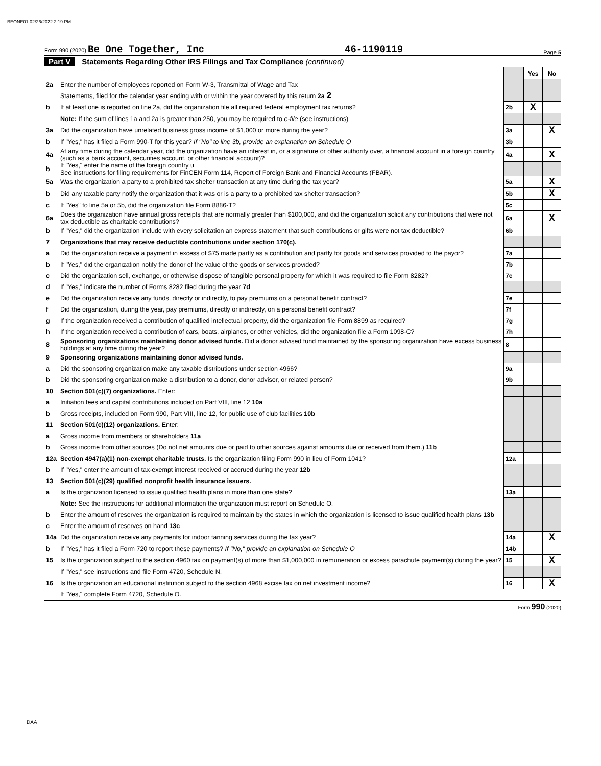BEONE01 02/26/2022 2:19 PM
Form 990 (2020) Be One Together, Inc 46-1190119 Page 5
Part V Statements Regarding Other IRS Filings and Tax Compliance (continued)
| | | | Yes | No |
| 2a | Enter the number of employees reported on Form W-3, Transmittal of Wage and Tax | | | |
| | Statements, filed for the calendar year ending with or within the year covered by this return 2a 2 | | | |
| b | If at least one is reported on line 2a, did the organization file all required federal employment tax returns? | 2b | X | |
| | Note: If the sum of lines 1a and 2a is greater than 250, you may be required to e-file (see instructions) | | | |
| 3a | Did the organization have unrelated business gross income of $1,000 or more during the year? | 3a | | X |
| b | If "Yes," has it filed a Form 990-T for this year? If "No" to line 3b, provide an explanation on Schedule O | 3b | | |
| 4a | At any time during the calendar year, did the organization have an interest in, or a signature or other authority over, a financial account in a foreign country (such as a bank account, securities account, or other financial account)? | 4a | | X |
| b | If "Yes," enter the name of the foreign country u See instructions for filing requirements for FinCEN Form 114, Report of Foreign Bank and Financial Accounts (FBAR). | | | |
| 5a | Was the organization a party to a prohibited tax shelter transaction at any time during the tax year? | 5a | | X |
| b | Did any taxable party notify the organization that it was or is a party to a prohibited tax shelter transaction? | 5b | | X |
| c | If "Yes" to line 5a or 5b, did the organization file Form 8886-T? | 5c | | |
| 6a | Does the organization have annual gross receipts that are normally greater than $100,000, and did the organization solicit any contributions that were not tax deductible as charitable contributions? | 6a | | X |
| b | If "Yes," did the organization include with every solicitation an express statement that such contributions or gifts were not tax deductible? | 6b | | |
| 7 | Organizations that may receive deductible contributions under section 170(c). | | | |
| a | Did the organization receive a payment in excess of $75 made partly as a contribution and partly for goods and services provided to the payor? | 7a | | |
| b | If "Yes," did the organization notify the donor of the value of the goods or services provided? | 7b | | |
| c | Did the organization sell, exchange, or otherwise dispose of tangible personal property for which it was required to file Form 8282? | 7c | | |
| d | If "Yes," indicate the number of Forms 8282 filed during the year 7d | | | |
| e | Did the organization receive any funds, directly or indirectly, to pay premiums on a personal benefit contract? | 7e | | |
| f | Did the organization, during the year, pay premiums, directly or indirectly, on a personal benefit contract? | 7f | | |
| g | If the organization received a contribution of qualified intellectual property, did the organization file Form 8899 as required? | 7g | | |
| h | If the organization received a contribution of cars, boats, airplanes, or other vehicles, did the organization file a Form 1098-C? | 7h | | |
| 8 | Sponsoring organizations maintaining donor advised funds. Did a donor advised fund maintained by the sponsoring organization have excess business holdings at any time during the year? | 8 | | |
| 9 | Sponsoring organizations maintaining donor advised funds. | | | |
| a | Did the sponsoring organization make any taxable distributions under section 4966? | 9a | | |
| b | Did the sponsoring organization make a distribution to a donor, donor advisor, or related person? | 9b | | |
| 10 | Section 501(c)(7) organizations. Enter: | | | |
| a | Initiation fees and capital contributions included on Part VIII, line 12 10a | | | |
| b | Gross receipts, included on Form 990, Part VIII, line 12, for public use of club facilities 10b | | | |
| 11 | Section 501(c)(12) organizations. Enter: | | | |
| a | Gross income from members or shareholders 11a | | | |
| b | Gross income from other sources (Do not net amounts due or paid to other sources against amounts due or received from them.) 11b | | | |
| 12a | Section 4947(a)(1) non-exempt charitable trusts. Is the organization filing Form 990 in lieu of Form 1041? | 12a | | |
| b | If "Yes," enter the amount of tax-exempt interest received or accrued during the year 12b | | | |
| 13 | Section 501(c)(29) qualified nonprofit health insurance issuers. | | | |
| a | Is the organization licensed to issue qualified health plans in more than one state? | 13a | | |
| | Note: See the instructions for additional information the organization must report on Schedule O. | | | |
| b | Enter the amount of reserves the organization is required to maintain by the states in which the organization is licensed to issue qualified health plans 13b | | | |
| c | Enter the amount of reserves on hand 13c | | | |
| 14a | Did the organization receive any payments for indoor tanning services during the tax year? | 14a | | X |
| b | If "Yes," has it filed a Form 720 to report these payments? If "No," provide an explanation on Schedule O | 14b | | |
| 15 | Is the organization subject to the section 4960 tax on payment(s) of more than $1,000,000 in remuneration or excess parachute payment(s) during the year? | 15 | | X |
| | If "Yes," see instructions and file Form 4720, Schedule N. | | | |
| 16 | Is the organization an educational institution subject to the section 4968 excise tax on net investment income? | 16 | | X |
| | If "Yes," complete Form 4720, Schedule O. | | | |
Form 990 (2020)
DAA